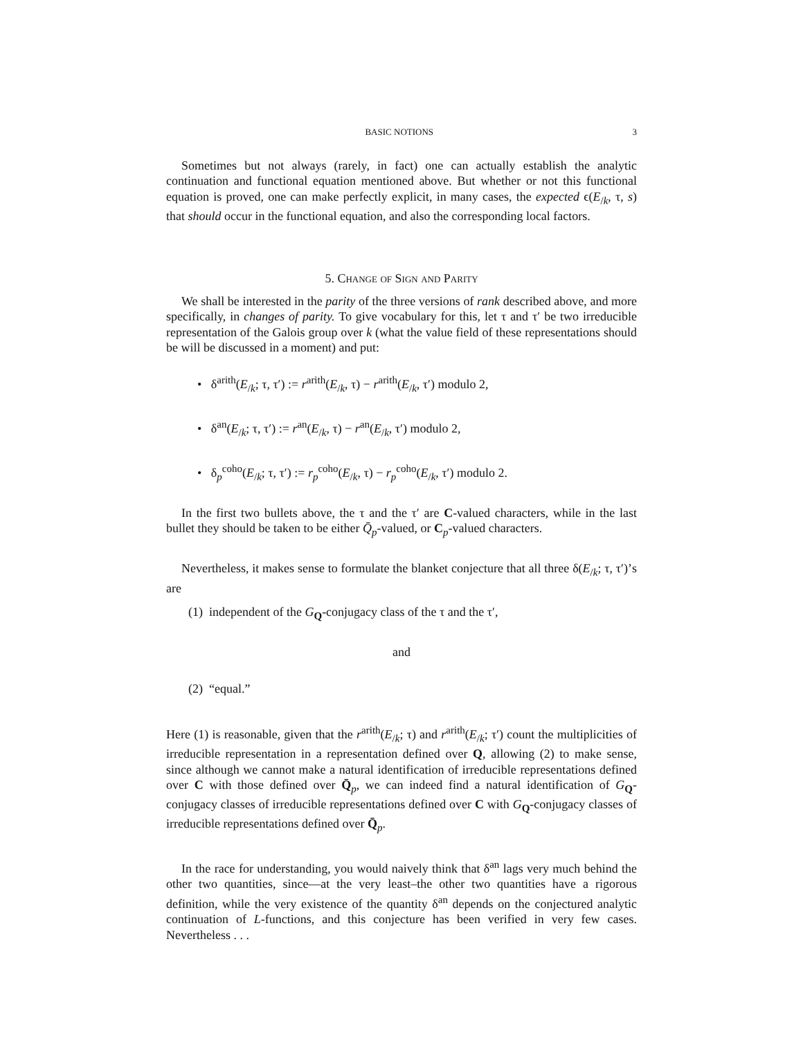BASIC NOTIONS 3
Sometimes but not always (rarely, in fact) one can actually establish the analytic continuation and functional equation mentioned above. But whether or not this functional equation is proved, one can make perfectly explicit, in many cases, the expected ϵ(E<sub>/k</sub>, τ, s) that should occur in the functional equation, and also the corresponding local factors.
5. Change of Sign and Parity
We shall be interested in the parity of the three versions of rank described above, and more specifically, in changes of parity. To give vocabulary for this, let τ and τ′ be two irreducible representation of the Galois group over k (what the value field of these representations should be will be discussed in a moment) and put:
• δ<sup>arith</sup>(E<sub>/k</sub>; τ, τ′) := r<sup>arith</sup>(E<sub>/k</sub>, τ) − r<sup>arith</sup>(E<sub>/k</sub>, τ′) modulo 2,
• δ<sup>an</sup>(E<sub>/k</sub>; τ, τ′) := r<sup>an</sup>(E<sub>/k</sub>, τ) − r<sup>an</sup>(E<sub>/k</sub>, τ′) modulo 2,
• δ<sub>p</sub><sup>coho</sup>(E<sub>/k</sub>; τ, τ′) := r<sub>p</sub><sup>coho</sup>(E<sub>/k</sub>, τ) − r<sub>p</sub><sup>coho</sup>(E<sub>/k</sub>, τ′) modulo 2.
In the first two bullets above, the τ and the τ′ are C-valued characters, while in the last bullet they should be taken to be either Q̄<sub>p</sub>-valued, or C<sub>p</sub>-valued characters.
Nevertheless, it makes sense to formulate the blanket conjecture that all three δ(E<sub>/k</sub>; τ, τ′)’s are
(1) independent of the G<sub>Q</sub>-conjugacy class of the τ and the τ′,
and
(2) “equal.”
Here (1) is reasonable, given that the r<sup>arith</sup>(E<sub>/k</sub>; τ) and r<sup>arith</sup>(E<sub>/k</sub>; τ′) count the multiplicities of irreducible representation in a representation defined over Q, allowing (2) to make sense, since although we cannot make a natural identification of irreducible representations defined over C with those defined over Q̄<sub>p</sub>, we can indeed find a natural identification of G<sub>Q</sub>-conjugacy classes of irreducible representations defined over C with G<sub>Q</sub>-conjugacy classes of irreducible representations defined over Q̄<sub>p</sub>.
In the race for understanding, you would naively think that δ<sup>an</sup> lags very much behind the other two quantities, since—at the very least–the other two quantities have a rigorous definition, while the very existence of the quantity δ<sup>an</sup> depends on the conjectured analytic continuation of L-functions, and this conjecture has been verified in very few cases. Nevertheless . . .